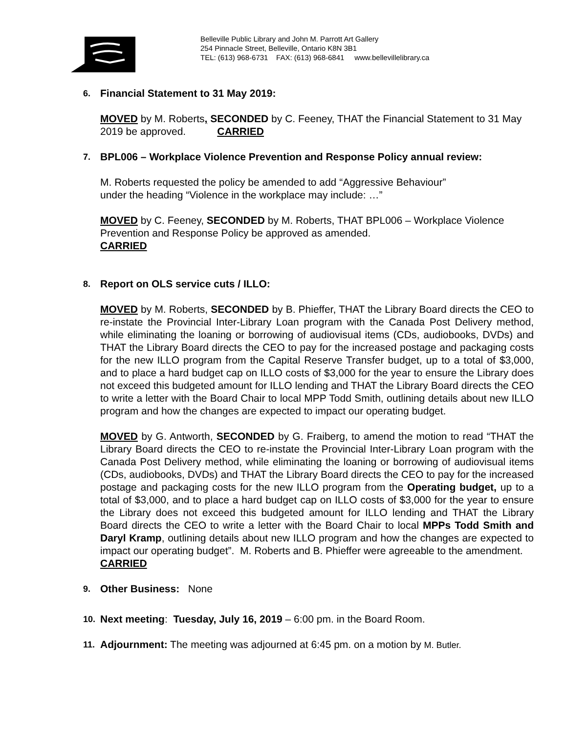Belleville Public Library and John M. Parrott Art Gallery
254 Pinnacle Street, Belleville, Ontario K8N 3B1
TEL: (613) 968-6731 FAX: (613) 968-6841 www.bellevillelibrary.ca
6.
Financial Statement to 31 May 2019:
MOVED by M. Roberts, SECONDED by C. Feeney, THAT the Financial Statement to 31 May 2019 be approved. CARRIED
7.
BPL006 – Workplace Violence Prevention and Response Policy annual review:
M. Roberts requested the policy be amended to add “Aggressive Behaviour”
under the heading “Violence in the workplace may include: …”
MOVED by C. Feeney, SECONDED by M. Roberts, THAT BPL006 – Workplace Violence Prevention and Response Policy be approved as amended.
CARRIED
8.
Report on OLS service cuts / ILLO:
MOVED by M. Roberts, SECONDED by B. Phieffer, THAT the Library Board directs the CEO to re-instate the Provincial Inter-Library Loan program with the Canada Post Delivery method, while eliminating the loaning or borrowing of audiovisual items (CDs, audiobooks, DVDs) and THAT the Library Board directs the CEO to pay for the increased postage and packaging costs for the new ILLO program from the Capital Reserve Transfer budget, up to a total of $3,000, and to place a hard budget cap on ILLO costs of $3,000 for the year to ensure the Library does not exceed this budgeted amount for ILLO lending and THAT the Library Board directs the CEO to write a letter with the Board Chair to local MPP Todd Smith, outlining details about new ILLO program and how the changes are expected to impact our operating budget.
MOVED by G. Antworth, SECONDED by G. Fraiberg, to amend the motion to read “THAT the Library Board directs the CEO to re-instate the Provincial Inter-Library Loan program with the Canada Post Delivery method, while eliminating the loaning or borrowing of audiovisual items (CDs, audiobooks, DVDs) and THAT the Library Board directs the CEO to pay for the increased postage and packaging costs for the new ILLO program from the Operating budget, up to a total of $3,000, and to place a hard budget cap on ILLO costs of $3,000 for the year to ensure the Library does not exceed this budgeted amount for ILLO lending and THAT the Library Board directs the CEO to write a letter with the Board Chair to local MPPs Todd Smith and Daryl Kramp, outlining details about new ILLO program and how the changes are expected to impact our operating budget”. M. Roberts and B. Phieffer were agreeable to the amendment.
CARRIED
9.
Other Business: None
10.
Next meeting: Tuesday, July 16, 2019 – 6:00 pm. in the Board Room.
11.
Adjournment: The meeting was adjourned at 6:45 pm. on a motion by M. Butler.